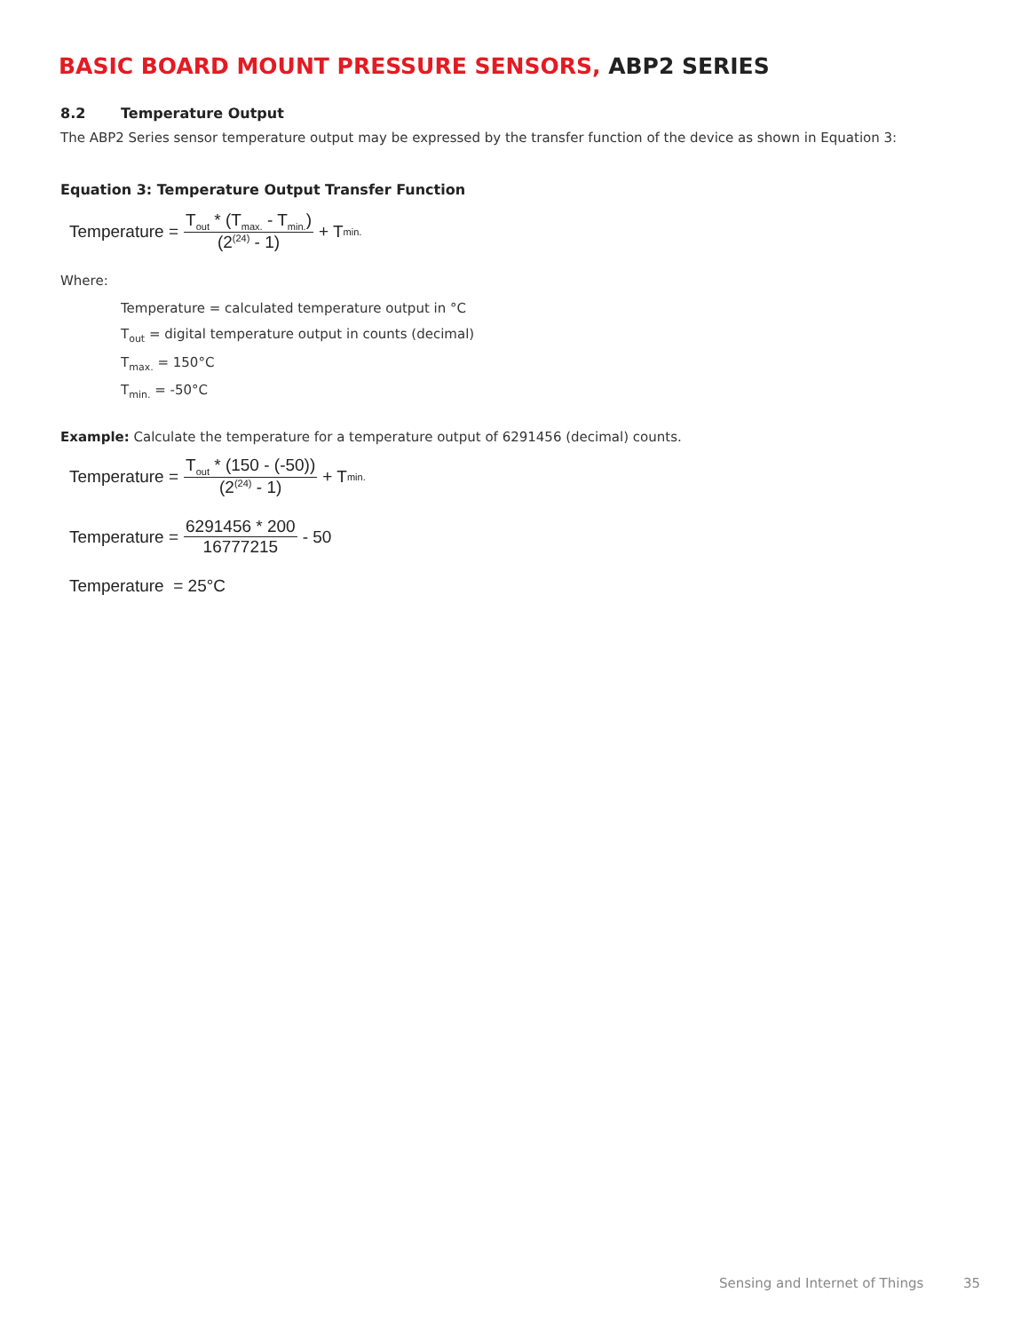BASIC BOARD MOUNT PRESSURE SENSORS, ABP2 SERIES
8.2 Temperature Output
The ABP2 Series sensor temperature output may be expressed by the transfer function of the device as shown in Equation 3:
Equation 3: Temperature Output Transfer Function
Temperature = T<sub>out</sub> * (T<sub>max.</sub> - T<sub>min.</sub>) (2<sup>(24)</sup> - 1) + T<sub>min.</sub>
Where:
Temperature = calculated temperature output in °C
T<sub>out</sub> = digital temperature output in counts (decimal)
T<sub>max.</sub> = 150°C
T<sub>min.</sub> = -50°C
Example: Calculate the temperature for a temperature output of 6291456 (decimal) counts.
Temperature = T<sub>out</sub> * (150 - (-50)) (2<sup>(24)</sup> - 1) + T<sub>min.</sub>
Temperature = 6291456 * 200 16777215 - 50
Temperature = 25°C
Sensing and Internet of Things 35